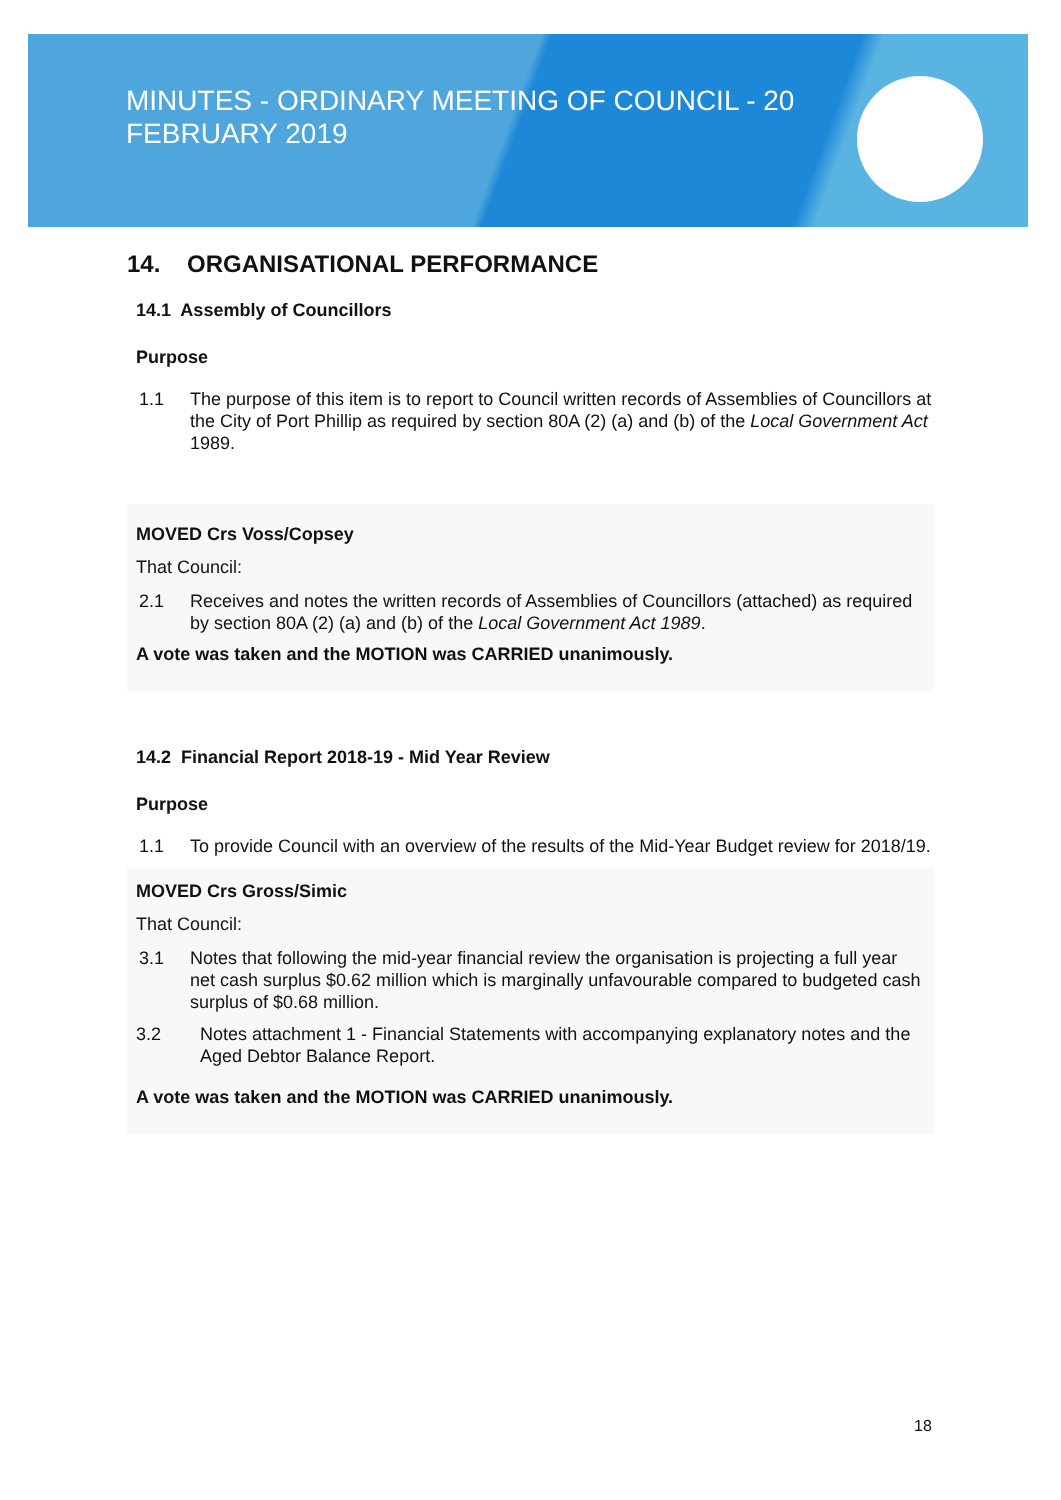MINUTES - ORDINARY MEETING OF COUNCIL - 20 FEBRUARY 2019
14. ORGANISATIONAL PERFORMANCE
14.1 Assembly of Councillors
Purpose
1.1 The purpose of this item is to report to Council written records of Assemblies of Councillors at the City of Port Phillip as required by section 80A (2) (a) and (b) of the Local Government Act 1989.
MOVED Crs Voss/Copsey
That Council:
2.1 Receives and notes the written records of Assemblies of Councillors (attached) as required by section 80A (2) (a) and (b) of the Local Government Act 1989.
A vote was taken and the MOTION was CARRIED unanimously.
14.2 Financial Report 2018-19 - Mid Year Review
Purpose
1.1 To provide Council with an overview of the results of the Mid-Year Budget review for 2018/19.
MOVED Crs Gross/Simic
That Council:
3.1 Notes that following the mid-year financial review the organisation is projecting a full year net cash surplus $0.62 million which is marginally unfavourable compared to budgeted cash surplus of $0.68 million.
3.2 Notes attachment 1 - Financial Statements with accompanying explanatory notes and the Aged Debtor Balance Report.
A vote was taken and the MOTION was CARRIED unanimously.
18